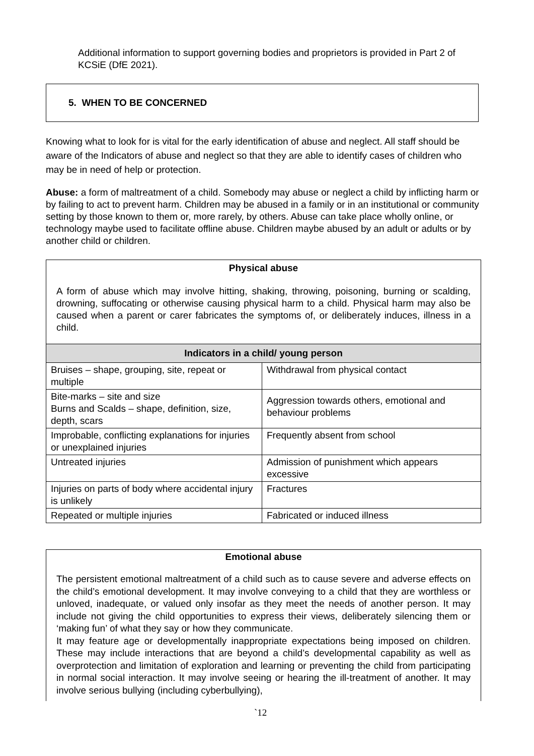Additional information to support governing bodies and proprietors is provided in Part 2 of KCSiE (DfE 2021).
5. WHEN TO BE CONCERNED
Knowing what to look for is vital for the early identification of abuse and neglect. All staff should be aware of the Indicators of abuse and neglect so that they are able to identify cases of children who may be in need of help or protection.
Abuse: a form of maltreatment of a child. Somebody may abuse or neglect a child by inflicting harm or by failing to act to prevent harm. Children may be abused in a family or in an institutional or community setting by those known to them or, more rarely, by others. Abuse can take place wholly online, or technology maybe used to facilitate offline abuse. Children maybe abused by an adult or adults or by another child or children.
| Physical abuse A form of abuse which may involve hitting, shaking, throwing, poisoning, burning or scalding, drowning, suffocating or otherwise causing physical harm to a child. Physical harm may also be caused when a parent or carer fabricates the symptoms of, or deliberately induces, illness in a child. | |
| Indicators in a child/ young person | |
| Bruises – shape, grouping, site, repeat or multiple | Withdrawal from physical contact |
| Bite-marks – site and size Burns and Scalds – shape, definition, size, depth, scars | Aggression towards others, emotional and behaviour problems |
| Improbable, conflicting explanations for injuries or unexplained injuries | Frequently absent from school |
| Untreated injuries | Admission of punishment which appears excessive |
| Injuries on parts of body where accidental injury is unlikely | Fractures |
| Repeated or multiple injuries | Fabricated or induced illness |
Emotional abuse
The persistent emotional maltreatment of a child such as to cause severe and adverse effects on the child’s emotional development. It may involve conveying to a child that they are worthless or unloved, inadequate, or valued only insofar as they meet the needs of another person. It may include not giving the child opportunities to express their views, deliberately silencing them or ‘making fun’ of what they say or how they communicate.
It may feature age or developmentally inappropriate expectations being imposed on children. These may include interactions that are beyond a child’s developmental capability as well as overprotection and limitation of exploration and learning or preventing the child from participating in normal social interaction. It may involve seeing or hearing the ill-treatment of another. It may involve serious bullying (including cyberbullying),
`12